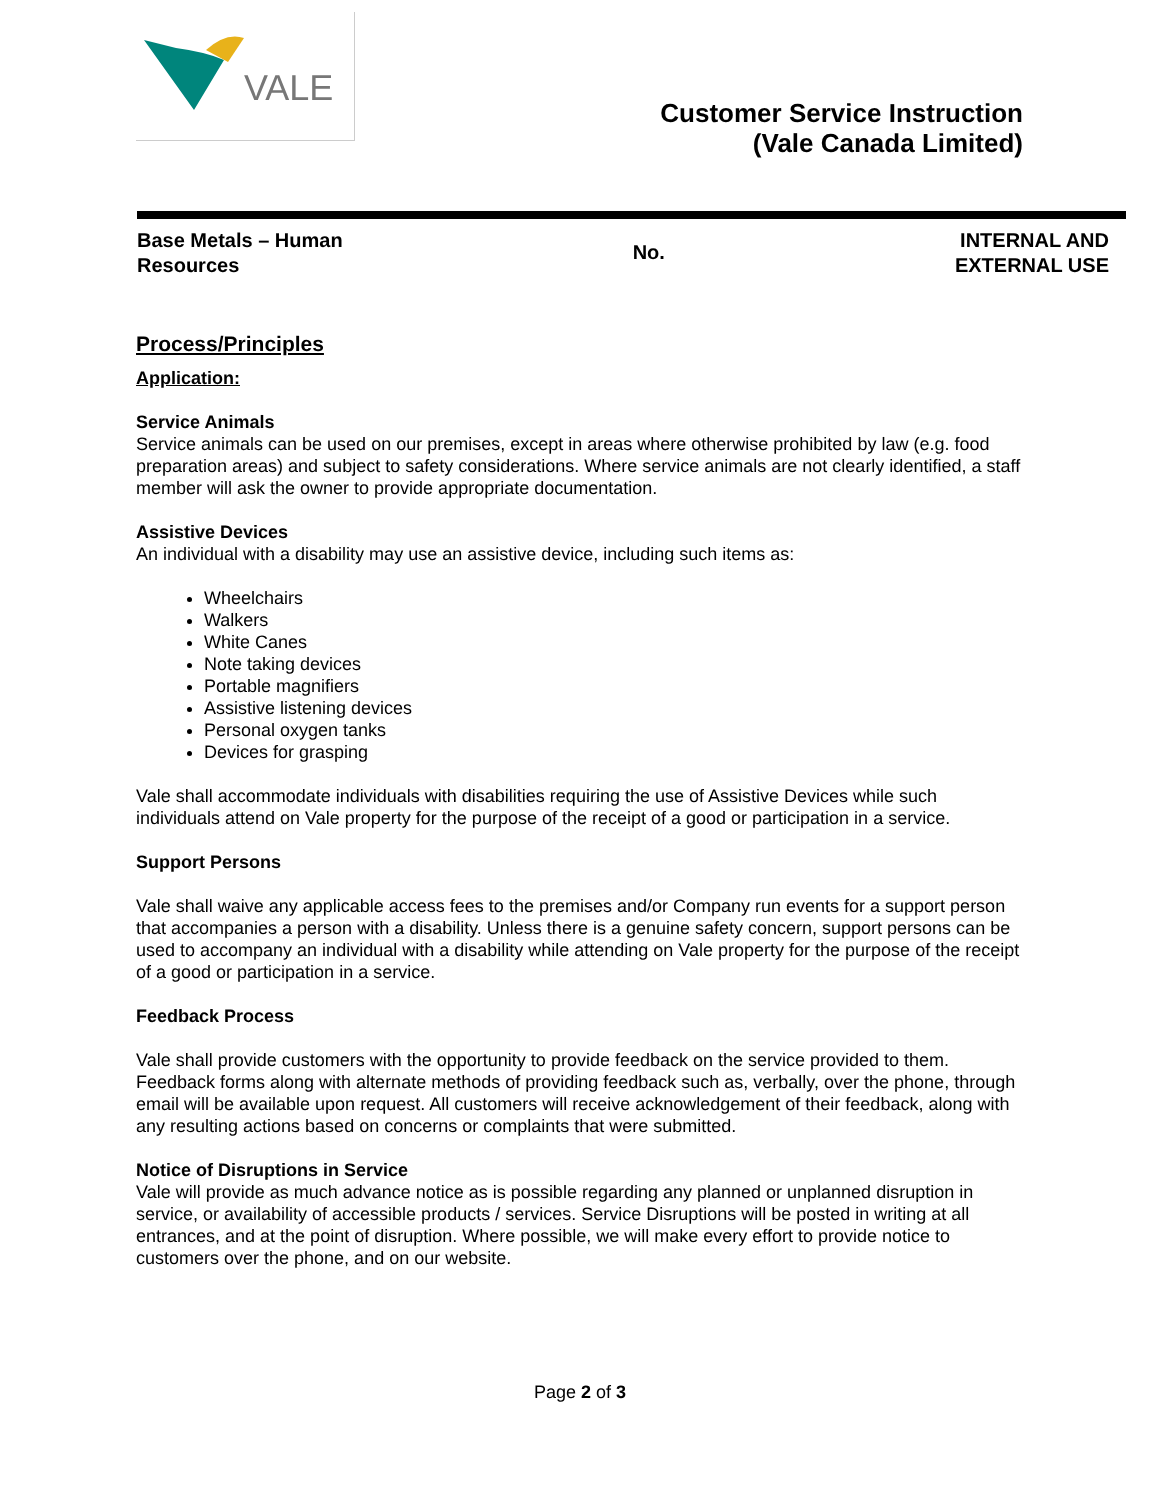VALE
Customer Service Instruction
(Vale Canada Limited)
Base Metals – Human
Resources
No.
INTERNAL AND
EXTERNAL USE
Process/Principles
Application:
Service Animals
Service animals can be used on our premises, except in areas where otherwise prohibited by law (e.g. food preparation areas) and subject to safety considerations. Where service animals are not clearly identified, a staff member will ask the owner to provide appropriate documentation.
Assistive Devices
An individual with a disability may use an assistive device, including such items as:
Wheelchairs
Walkers
White Canes
Note taking devices
Portable magnifiers
Assistive listening devices
Personal oxygen tanks
Devices for grasping
Vale shall accommodate individuals with disabilities requiring the use of Assistive Devices while such individuals attend on Vale property for the purpose of the receipt of a good or participation in a service.
Support Persons
Vale shall waive any applicable access fees to the premises and/or Company run events for a support person that accompanies a person with a disability. Unless there is a genuine safety concern, support persons can be used to accompany an individual with a disability while attending on Vale property for the purpose of the receipt of a good or participation in a service.
Feedback Process
Vale shall provide customers with the opportunity to provide feedback on the service provided to them. Feedback forms along with alternate methods of providing feedback such as, verbally, over the phone, through email will be available upon request. All customers will receive acknowledgement of their feedback, along with any resulting actions based on concerns or complaints that were submitted.
Notice of Disruptions in Service
Vale will provide as much advance notice as is possible regarding any planned or unplanned disruption in service, or availability of accessible products / services. Service Disruptions will be posted in writing at all entrances, and at the point of disruption. Where possible, we will make every effort to provide notice to customers over the phone, and on our website.
Page 2 of 3